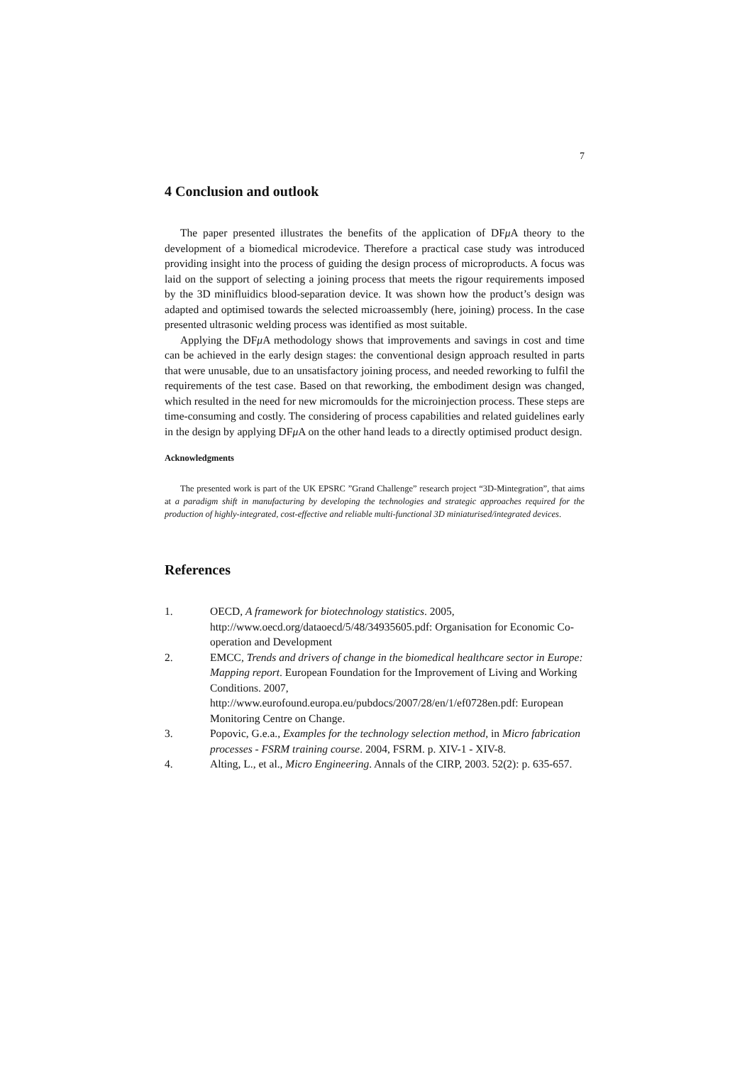7
4 Conclusion and outlook
The paper presented illustrates the benefits of the application of DFμ A theory to the development of a biomedical microdevice. Therefore a practical case study was introduced providing insight into the process of guiding the design process of microproducts. A focus was laid on the support of selecting a joining process that meets the rigour requirements imposed by the 3D minifluidics blood-separation device. It was shown how the product’s design was adapted and optimised towards the selected microassembly (here, joining) process. In the case presented ultrasonic welding process was identified as most suitable.
Applying the DFμ A methodology shows that improvements and savings in cost and time can be achieved in the early design stages: the conventional design approach resulted in parts that were unusable, due to an unsatisfactory joining process, and needed reworking to fulfil the requirements of the test case. Based on that reworking, the embodiment design was changed, which resulted in the need for new micromoulds for the microinjection process. These steps are time-consuming and costly. The considering of process capabilities and related guidelines early in the design by applying DFμ A on the other hand leads to a directly optimised product design.
Acknowledgments
The presented work is part of the UK EPSRC ”Grand Challenge” research project “3D-Mintegration”, that aims at a paradigm shift in manufacturing by developing the technologies and strategic approaches required for the production of highly-integrated, cost-effective and reliable multi-functional 3D miniaturised/integrated devices.
References
1. OECD, A framework for biotechnology statistics. 2005, http://www.oecd.org/dataoecd/5/48/34935605.pdf: Organisation for Economic Co-operation and Development
2. EMCC, Trends and drivers of change in the biomedical healthcare sector in Europe: Mapping report. European Foundation for the Improvement of Living and Working Conditions. 2007, http://www.eurofound.europa.eu/pubdocs/2007/28/en/1/ef0728en.pdf: European Monitoring Centre on Change.
3. Popovic, G.e.a., Examples for the technology selection method, in Micro fabrication processes - FSRM training course. 2004, FSRM. p. XIV-1 - XIV-8.
4. Alting, L., et al., Micro Engineering. Annals of the CIRP, 2003. 52(2): p. 635-657.